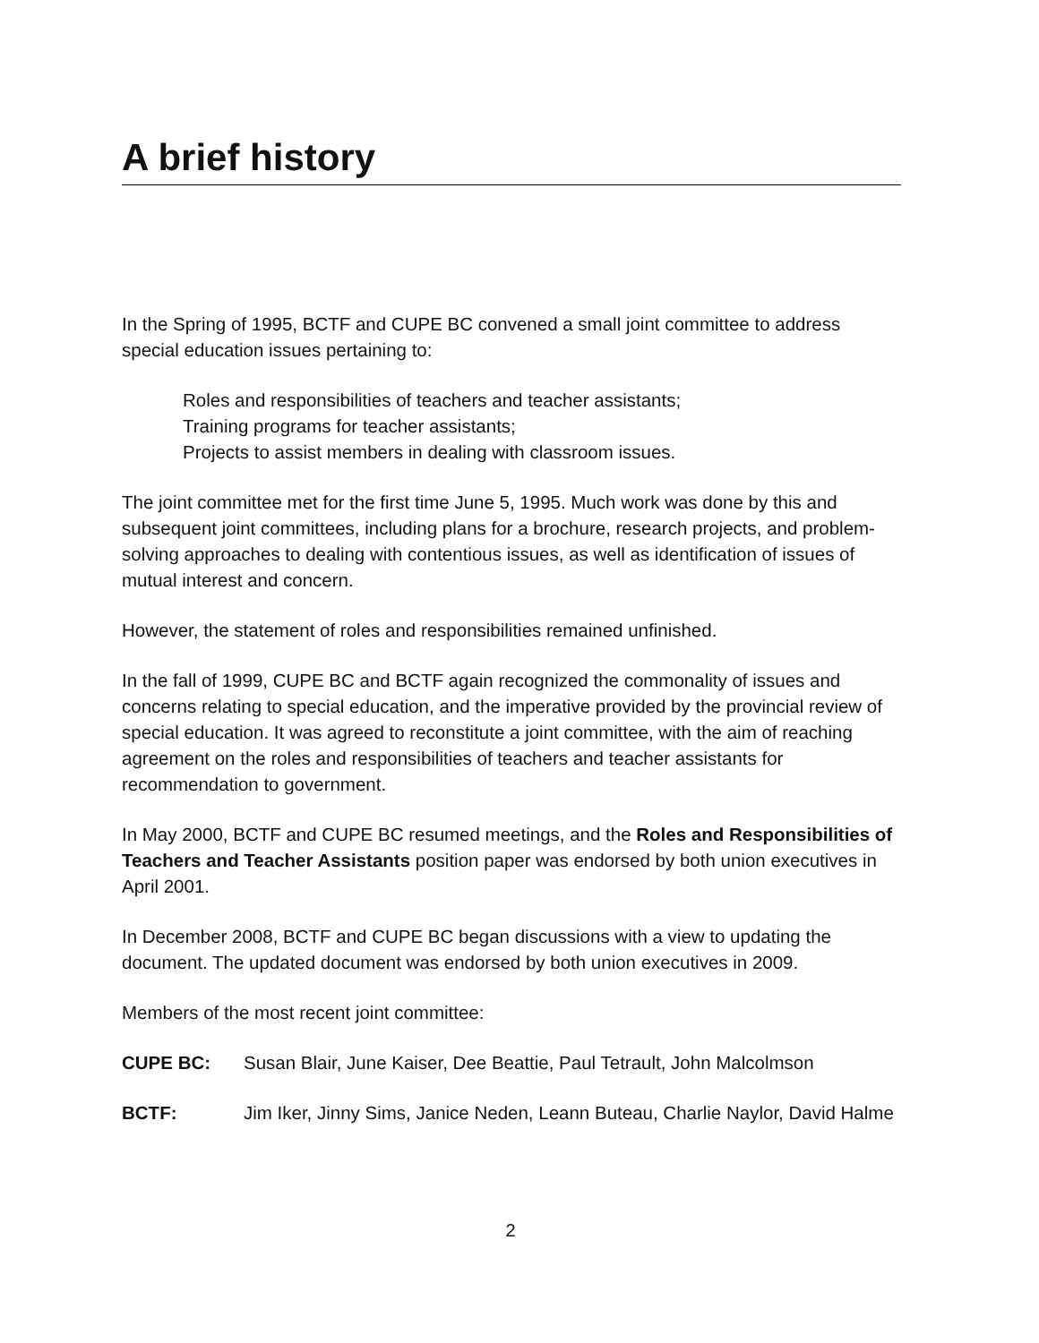A brief history
In the Spring of 1995, BCTF and CUPE BC convened a small joint committee to address special education issues pertaining to:
Roles and responsibilities of teachers and teacher assistants;
Training programs for teacher assistants;
Projects to assist members in dealing with classroom issues.
The joint committee met for the first time June 5, 1995. Much work was done by this and subsequent joint committees, including plans for a brochure, research projects, and problem-solving approaches to dealing with contentious issues, as well as identification of issues of mutual interest and concern.
However, the statement of roles and responsibilities remained unfinished.
In the fall of 1999, CUPE BC and BCTF again recognized the commonality of issues and concerns relating to special education, and the imperative provided by the provincial review of special education. It was agreed to reconstitute a joint committee, with the aim of reaching agreement on the roles and responsibilities of teachers and teacher assistants for recommendation to government.
In May 2000, BCTF and CUPE BC resumed meetings, and the Roles and Responsibilities of Teachers and Teacher Assistants position paper was endorsed by both union executives in April 2001.
In December 2008, BCTF and CUPE BC began discussions with a view to updating the document. The updated document was endorsed by both union executives in 2009.
Members of the most recent joint committee:
CUPE BC: Susan Blair, June Kaiser, Dee Beattie, Paul Tetrault, John Malcolmson
BCTF: Jim Iker, Jinny Sims, Janice Neden, Leann Buteau, Charlie Naylor, David Halme
2